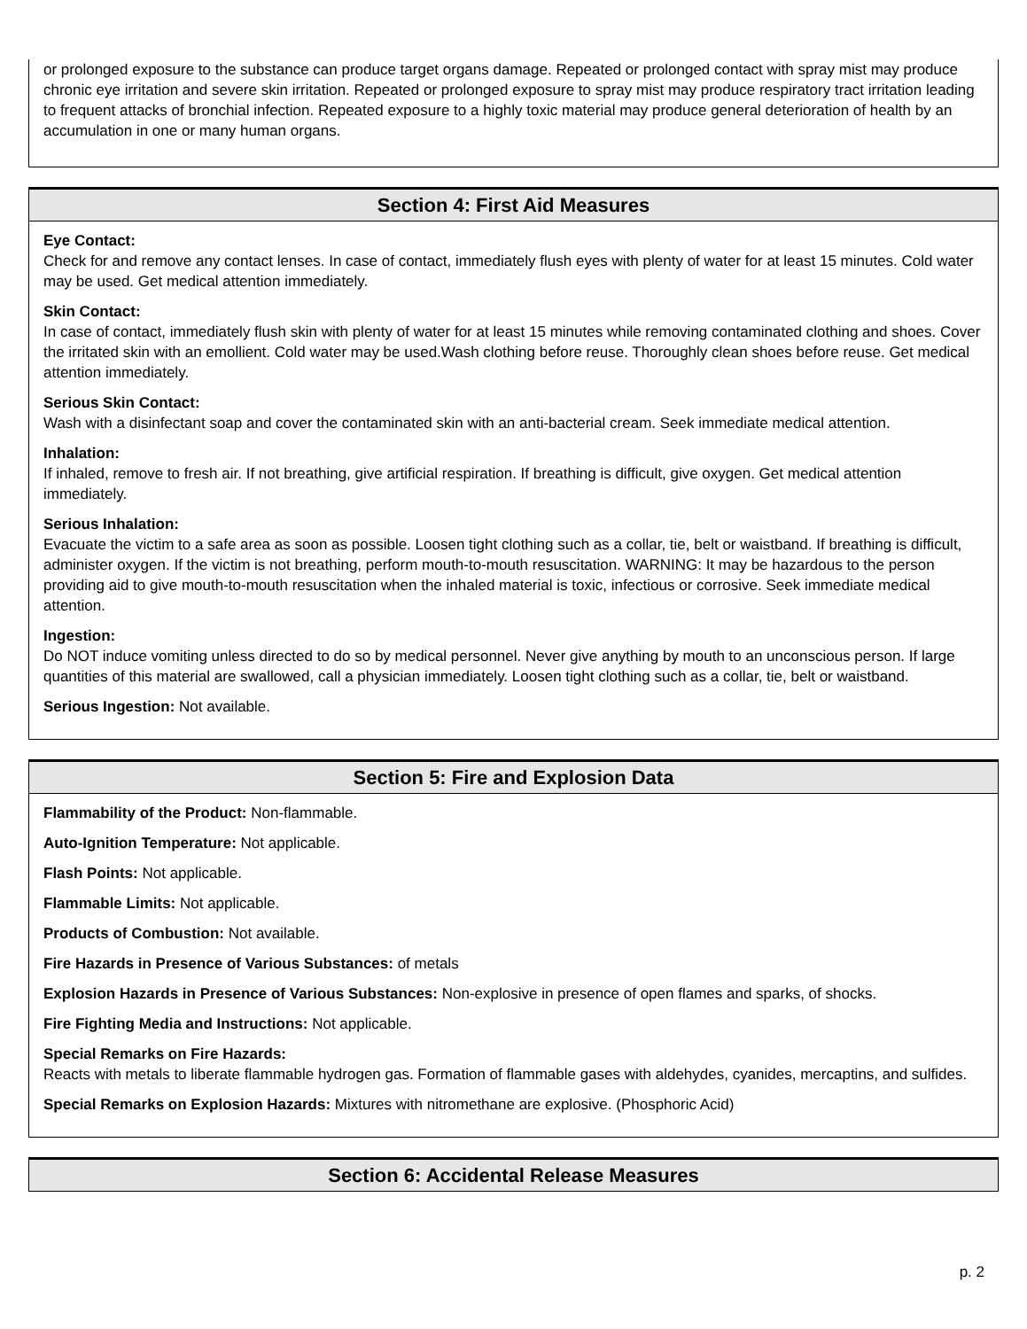or prolonged exposure to the substance can produce target organs damage. Repeated or prolonged contact with spray mist may produce chronic eye irritation and severe skin irritation. Repeated or prolonged exposure to spray mist may produce respiratory tract irritation leading to frequent attacks of bronchial infection. Repeated exposure to a highly toxic material may produce general deterioration of health by an accumulation in one or many human organs.
Section 4: First Aid Measures
Eye Contact:
Check for and remove any contact lenses. In case of contact, immediately flush eyes with plenty of water for at least 15 minutes. Cold water may be used. Get medical attention immediately.
Skin Contact:
In case of contact, immediately flush skin with plenty of water for at least 15 minutes while removing contaminated clothing and shoes. Cover the irritated skin with an emollient. Cold water may be used.Wash clothing before reuse. Thoroughly clean shoes before reuse. Get medical attention immediately.
Serious Skin Contact:
Wash with a disinfectant soap and cover the contaminated skin with an anti-bacterial cream. Seek immediate medical attention.
Inhalation:
If inhaled, remove to fresh air. If not breathing, give artificial respiration. If breathing is difficult, give oxygen. Get medical attention immediately.
Serious Inhalation:
Evacuate the victim to a safe area as soon as possible. Loosen tight clothing such as a collar, tie, belt or waistband. If breathing is difficult, administer oxygen. If the victim is not breathing, perform mouth-to-mouth resuscitation. WARNING: It may be hazardous to the person providing aid to give mouth-to-mouth resuscitation when the inhaled material is toxic, infectious or corrosive. Seek immediate medical attention.
Ingestion:
Do NOT induce vomiting unless directed to do so by medical personnel. Never give anything by mouth to an unconscious person. If large quantities of this material are swallowed, call a physician immediately. Loosen tight clothing such as a collar, tie, belt or waistband.
Serious Ingestion: Not available.
Section 5: Fire and Explosion Data
Flammability of the Product: Non-flammable.
Auto-Ignition Temperature: Not applicable.
Flash Points: Not applicable.
Flammable Limits: Not applicable.
Products of Combustion: Not available.
Fire Hazards in Presence of Various Substances: of metals
Explosion Hazards in Presence of Various Substances: Non-explosive in presence of open flames and sparks, of shocks.
Fire Fighting Media and Instructions: Not applicable.
Special Remarks on Fire Hazards:
Reacts with metals to liberate flammable hydrogen gas. Formation of flammable gases with aldehydes, cyanides, mercaptins, and sulfides.
Special Remarks on Explosion Hazards: Mixtures with nitromethane are explosive. (Phosphoric Acid)
Section 6: Accidental Release Measures
p. 2